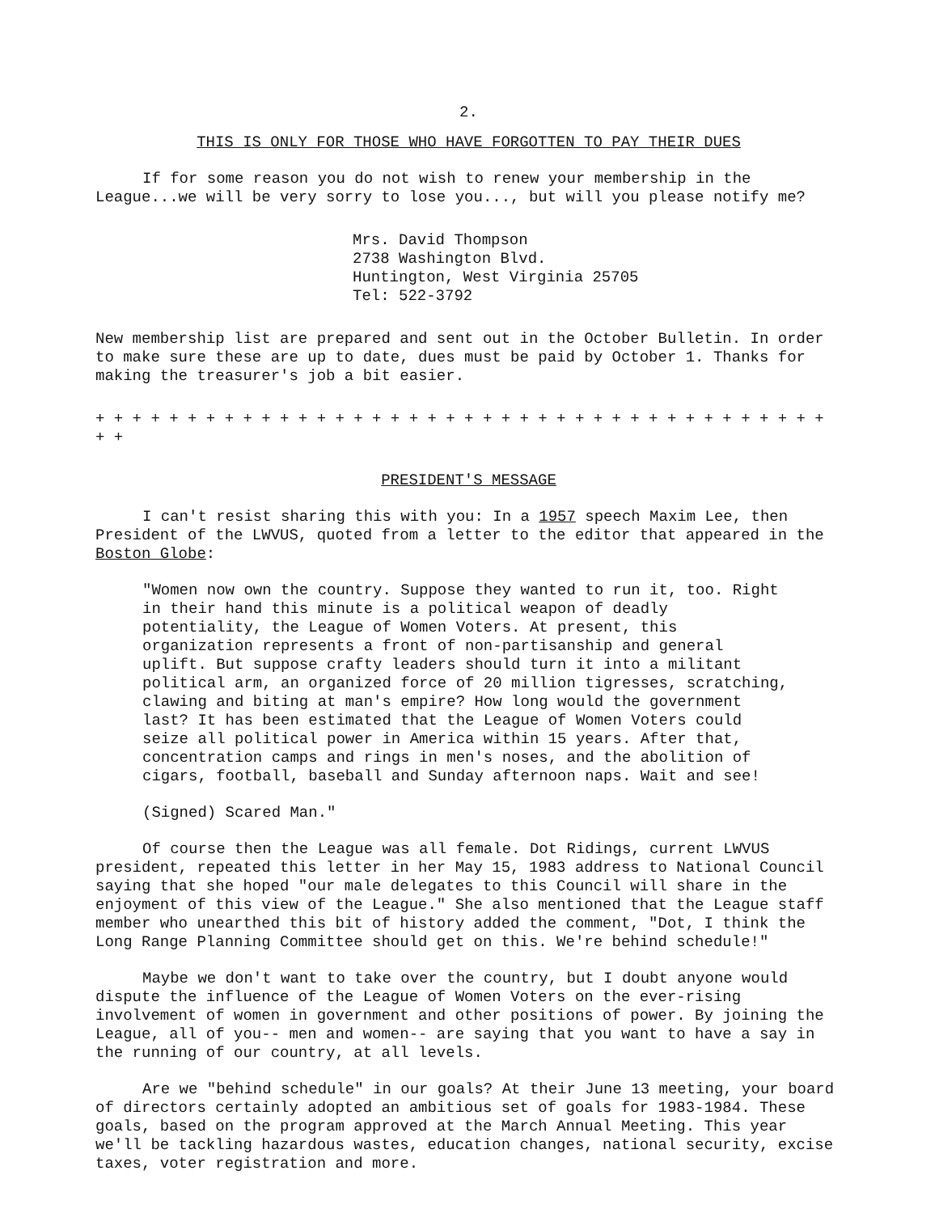2.
THIS IS ONLY FOR THOSE WHO HAVE FORGOTTEN TO PAY THEIR DUES
If for some reason you do not wish to renew your membership in the League...we will be very sorry to lose you..., but will you please notify me?
Mrs. David Thompson
2738 Washington Blvd.
Huntington, West Virginia 25705
Tel: 522-3792
New membership list are prepared and sent out in the October Bulletin. In order to make sure these are up to date, dues must be paid by October 1. Thanks for making the treasurer's job a bit easier.
+ + + + + + + + + + + + + + + + + + + + + + + + + + + + + + + + + + + + + + + + + +
PRESIDENT'S MESSAGE
I can't resist sharing this with you: In a 1957 speech Maxim Lee, then President of the LWVUS, quoted from a letter to the editor that appeared in the Boston Globe:
"Women now own the country. Suppose they wanted to run it, too. Right in their hand this minute is a political weapon of deadly potentiality, the League of Women Voters. At present, this organization represents a front of non-partisanship and general uplift. But suppose crafty leaders should turn it into a militant political arm, an organized force of 20 million tigresses, scratching, clawing and biting at man's empire? How long would the government last? It has been estimated that the League of Women Voters could seize all political power in America within 15 years. After that, concentration camps and rings in men's noses, and the abolition of cigars, football, baseball and Sunday afternoon naps. Wait and see!
(Signed) Scared Man."
Of course then the League was all female. Dot Ridings, current LWVUS president, repeated this letter in her May 15, 1983 address to National Council saying that she hoped "our male delegates to this Council will share in the enjoyment of this view of the League." She also mentioned that the League staff member who unearthed this bit of history added the comment, "Dot, I think the Long Range Planning Committee should get on this. We're behind schedule!"
Maybe we don't want to take over the country, but I doubt anyone would dispute the influence of the League of Women Voters on the ever-rising involvement of women in government and other positions of power. By joining the League, all of you-- men and women-- are saying that you want to have a say in the running of our country, at all levels.
Are we "behind schedule" in our goals? At their June 13 meeting, your board of directors certainly adopted an ambitious set of goals for 1983-1984. These goals, based on the program approved at the March Annual Meeting. This year we'll be tackling hazardous wastes, education changes, national security, excise taxes, voter registration and more.